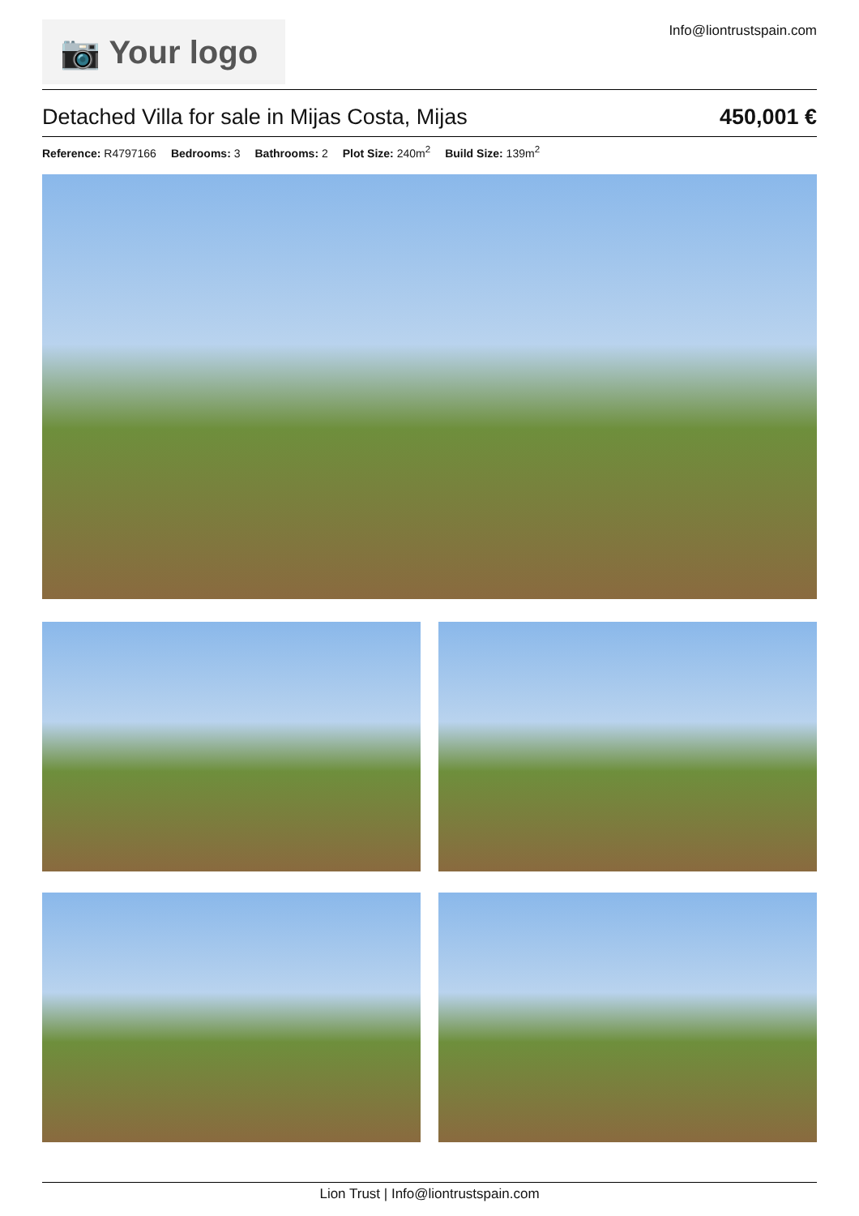📷 Your logo
Info@liontrustspain.com
Detached Villa for sale in Mijas Costa, Mijas
450,001 €
Reference: R4797166 Bedrooms: 3 Bathrooms: 2 Plot Size: 240m<sup>2</sup> Build Size: 139m<sup>2</sup>
Lion Trust | Info@liontrustspain.com